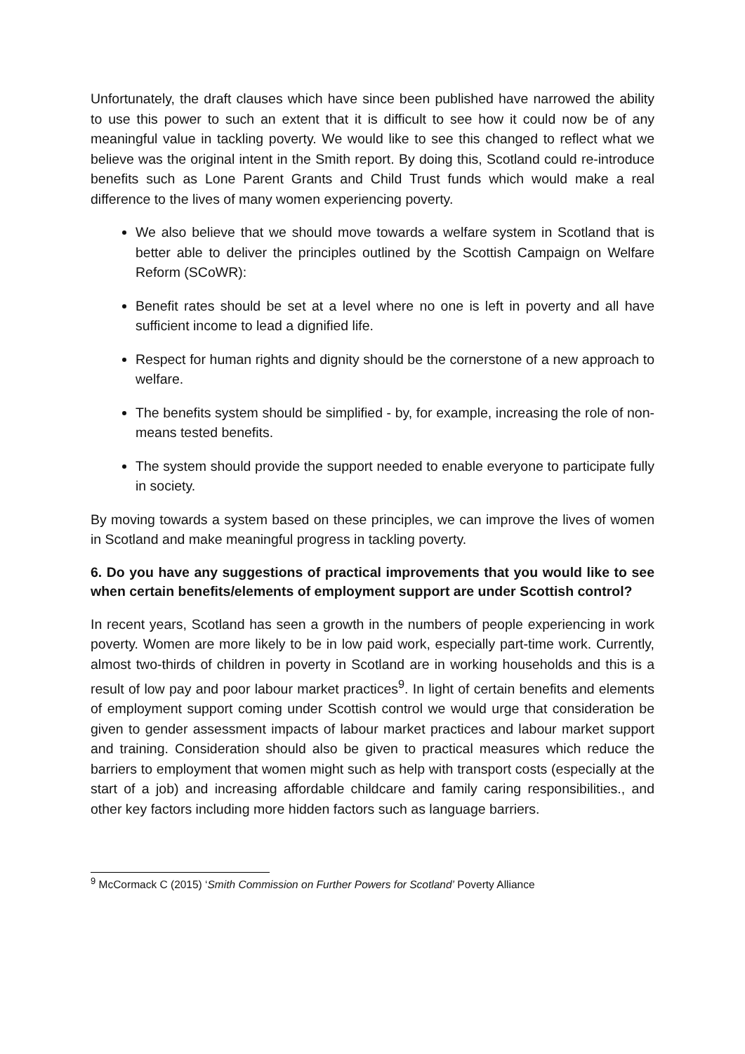Unfortunately, the draft clauses which have since been published have narrowed the ability to use this power to such an extent that it is difficult to see how it could now be of any meaningful value in tackling poverty. We would like to see this changed to reflect what we believe was the original intent in the Smith report. By doing this, Scotland could re-introduce benefits such as Lone Parent Grants and Child Trust funds which would make a real difference to the lives of many women experiencing poverty.
We also believe that we should move towards a welfare system in Scotland that is better able to deliver the principles outlined by the Scottish Campaign on Welfare Reform (SCoWR):
Benefit rates should be set at a level where no one is left in poverty and all have sufficient income to lead a dignified life.
Respect for human rights and dignity should be the cornerstone of a new approach to welfare.
The benefits system should be simplified - by, for example, increasing the role of non-means tested benefits.
The system should provide the support needed to enable everyone to participate fully in society.
By moving towards a system based on these principles, we can improve the lives of women in Scotland and make meaningful progress in tackling poverty.
6. Do you have any suggestions of practical improvements that you would like to see when certain benefits/elements of employment support are under Scottish control?
In recent years, Scotland has seen a growth in the numbers of people experiencing in work poverty. Women are more likely to be in low paid work, especially part-time work. Currently, almost two-thirds of children in poverty in Scotland are in working households and this is a result of low pay and poor labour market practices<sup>9</sup>. In light of certain benefits and elements of employment support coming under Scottish control we would urge that consideration be given to gender assessment impacts of labour market practices and labour market support and training. Consideration should also be given to practical measures which reduce the barriers to employment that women might such as help with transport costs (especially at the start of a job) and increasing affordable childcare and family caring responsibilities., and other key factors including more hidden factors such as language barriers.
<sup>9</sup> McCormack C (2015) ‘Smith Commission on Further Powers for Scotland’ Poverty Alliance